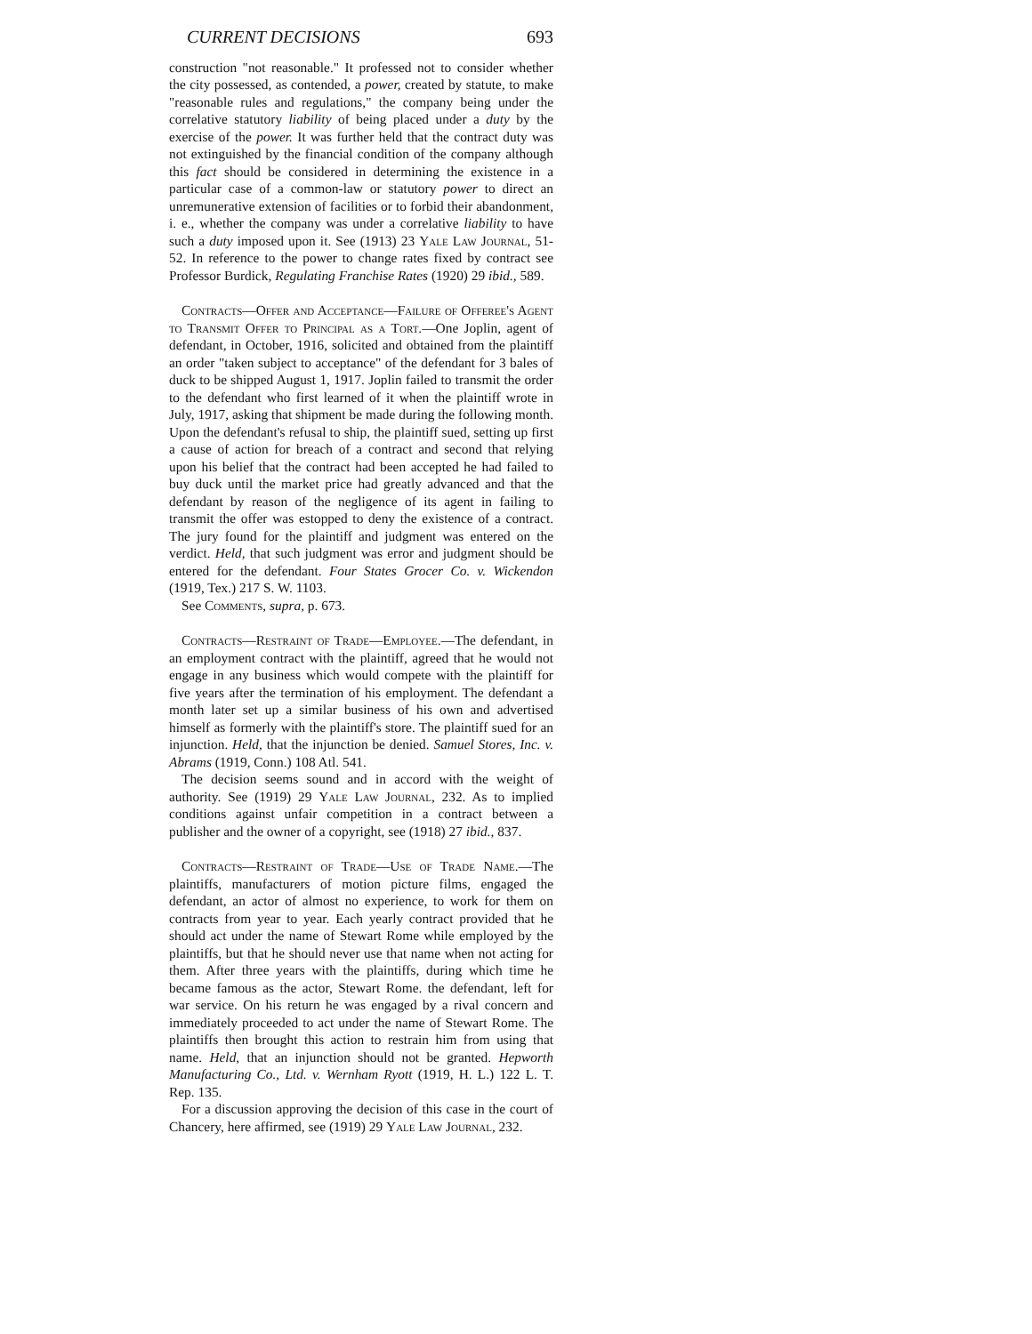CURRENT DECISIONS 693
construction "not reasonable." It professed not to consider whether the city possessed, as contended, a power, created by statute, to make "reasonable rules and regulations," the company being under the correlative statutory liability of being placed under a duty by the exercise of the power. It was further held that the contract duty was not extinguished by the financial condition of the company although this fact should be considered in determining the existence in a particular case of a common-law or statutory power to direct an unremunerative extension of facilities or to forbid their abandonment, i. e., whether the company was under a correlative liability to have such a duty imposed upon it. See (1913) 23 Yale Law Journal, 51-52. In reference to the power to change rates fixed by contract see Professor Burdick, Regulating Franchise Rates (1920) 29 ibid., 589.
Contracts—Offer and Acceptance—Failure of Offeree's Agent to Transmit Offer to Principal as a Tort.—One Joplin, agent of defendant, in October, 1916, solicited and obtained from the plaintiff an order "taken subject to acceptance" of the defendant for 3 bales of duck to be shipped August 1, 1917. Joplin failed to transmit the order to the defendant who first learned of it when the plaintiff wrote in July, 1917, asking that shipment be made during the following month. Upon the defendant's refusal to ship, the plaintiff sued, setting up first a cause of action for breach of a contract and second that relying upon his belief that the contract had been accepted he had failed to buy duck until the market price had greatly advanced and that the defendant by reason of the negligence of its agent in failing to transmit the offer was estopped to deny the existence of a contract. The jury found for the plaintiff and judgment was entered on the verdict. Held, that such judgment was error and judgment should be entered for the defendant. Four States Grocer Co. v. Wickendon (1919, Tex.) 217 S. W. 1103.
See Comments, supra, p. 673.
Contracts—Restraint of Trade—Employee.—The defendant, in an employment contract with the plaintiff, agreed that he would not engage in any business which would compete with the plaintiff for five years after the termination of his employment. The defendant a month later set up a similar business of his own and advertised himself as formerly with the plaintiff's store. The plaintiff sued for an injunction. Held, that the injunction be denied. Samuel Stores, Inc. v. Abrams (1919, Conn.) 108 Atl. 541.
The decision seems sound and in accord with the weight of authority. See (1919) 29 Yale Law Journal, 232. As to implied conditions against unfair competition in a contract between a publisher and the owner of a copyright, see (1918) 27 ibid., 837.
Contracts—Restraint of Trade—Use of Trade Name.—The plaintiffs, manufacturers of motion picture films, engaged the defendant, an actor of almost no experience, to work for them on contracts from year to year. Each yearly contract provided that he should act under the name of Stewart Rome while employed by the plaintiffs, but that he should never use that name when not acting for them. After three years with the plaintiffs, during which time he became famous as the actor, Stewart Rome. the defendant, left for war service. On his return he was engaged by a rival concern and immediately proceeded to act under the name of Stewart Rome. The plaintiffs then brought this action to restrain him from using that name. Held, that an injunction should not be granted. Hepworth Manufacturing Co., Ltd. v. Wernham Ryott (1919, H. L.) 122 L. T. Rep. 135.
For a discussion approving the decision of this case in the court of Chancery, here affirmed, see (1919) 29 Yale Law Journal, 232.